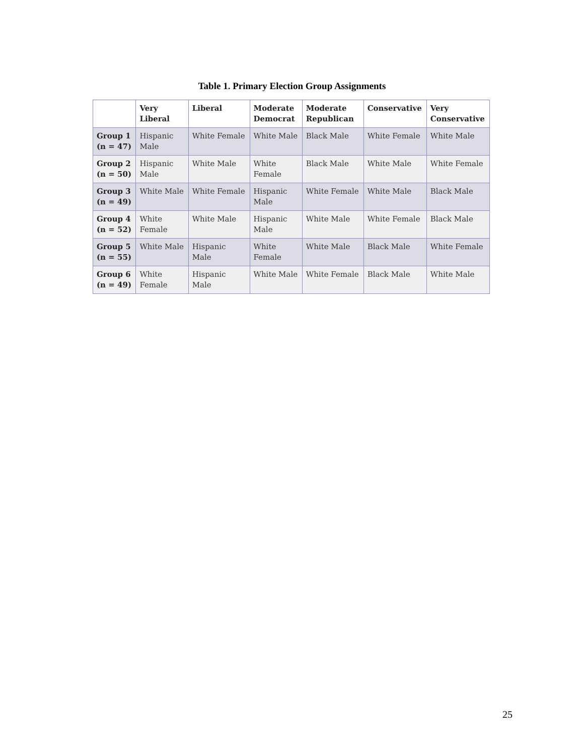Table 1. Primary Election Group Assignments
| | Very Liberal | Liberal | Moderate Democrat | Moderate Republican | Conservative | Very Conservative |
| --- | --- | --- | --- | --- | --- | --- |
| Group 1 (n = 47) | Hispanic Male | White Female | White Male | Black Male | White Female | White Male |
| Group 2 (n = 50) | Hispanic Male | White Male | White Female | Black Male | White Male | White Female |
| Group 3 (n = 49) | White Male | White Female | Hispanic Male | White Female | White Male | Black Male |
| Group 4 (n = 52) | White Female | White Male | Hispanic Male | White Male | White Female | Black Male |
| Group 5 (n = 55) | White Male | Hispanic Male | White Female | White Male | Black Male | White Female |
| Group 6 (n = 49) | White Female | Hispanic Male | White Male | White Female | Black Male | White Male |
25